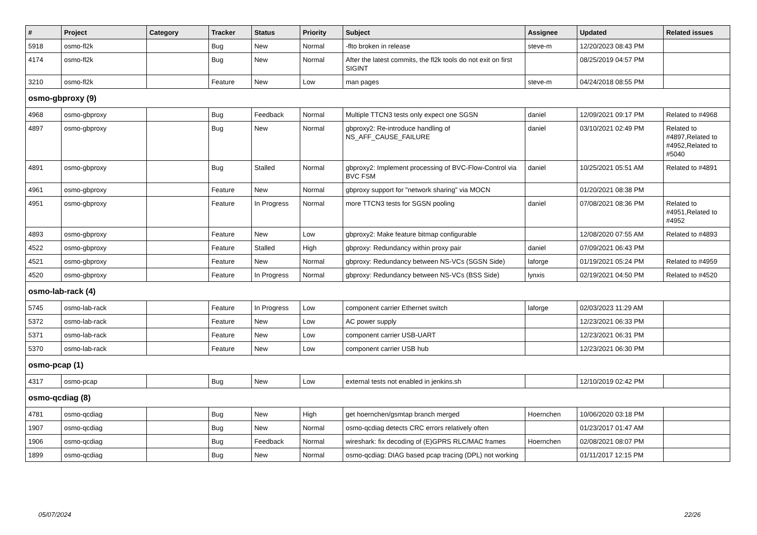| # | Project | Category | Tracker | Status | Priority | Subject | Assignee | Updated | Related issues |
| --- | --- | --- | --- | --- | --- | --- | --- | --- | --- |
| 5918 | osmo-fl2k | | Bug | New | Normal | -flto broken in release | steve-m | 12/20/2023 08:43 PM | |
| 4174 | osmo-fl2k | | Bug | New | Normal | After the latest commits, the fl2k tools do not exit on first SIGINT | | 08/25/2019 04:57 PM | |
| 3210 | osmo-fl2k | | Feature | New | Low | man pages | steve-m | 04/24/2018 08:55 PM | |
| osmo-gbproxy (9) | | | | | | | | | |
| 4968 | osmo-gbproxy | | Bug | Feedback | Normal | Multiple TTCN3 tests only expect one SGSN | daniel | 12/09/2021 09:17 PM | Related to #4968 |
| 4897 | osmo-gbproxy | | Bug | New | Normal | gbproxy2: Re-introduce handling of NS_AFF_CAUSE_FAILURE | daniel | 03/10/2021 02:49 PM | Related to #4897,Related to #4952,Related to #5040 |
| 4891 | osmo-gbproxy | | Bug | Stalled | Normal | gbproxy2: Implement processing of BVC-Flow-Control via BVC FSM | daniel | 10/25/2021 05:51 AM | Related to #4891 |
| 4961 | osmo-gbproxy | | Feature | New | Normal | gbproxy support for "network sharing" via MOCN | | 01/20/2021 08:38 PM | |
| 4951 | osmo-gbproxy | | Feature | In Progress | Normal | more TTCN3 tests for SGSN pooling | daniel | 07/08/2021 08:36 PM | Related to #4951,Related to #4952 |
| 4893 | osmo-gbproxy | | Feature | New | Low | gbproxy2: Make feature bitmap configurable | | 12/08/2020 07:55 AM | Related to #4893 |
| 4522 | osmo-gbproxy | | Feature | Stalled | High | gbproxy: Redundancy within proxy pair | daniel | 07/09/2021 06:43 PM | |
| 4521 | osmo-gbproxy | | Feature | New | Normal | gbproxy: Redundancy between NS-VCs (SGSN Side) | laforge | 01/19/2021 05:24 PM | Related to #4959 |
| 4520 | osmo-gbproxy | | Feature | In Progress | Normal | gbproxy: Redundancy between NS-VCs (BSS Side) | lynxis | 02/19/2021 04:50 PM | Related to #4520 |
| osmo-lab-rack (4) | | | | | | | | | |
| 5745 | osmo-lab-rack | | Feature | In Progress | Low | component carrier Ethernet switch | laforge | 02/03/2023 11:29 AM | |
| 5372 | osmo-lab-rack | | Feature | New | Low | AC power supply | | 12/23/2021 06:33 PM | |
| 5371 | osmo-lab-rack | | Feature | New | Low | component carrier USB-UART | | 12/23/2021 06:31 PM | |
| 5370 | osmo-lab-rack | | Feature | New | Low | component carrier USB hub | | 12/23/2021 06:30 PM | |
| osmo-pcap (1) | | | | | | | | | |
| 4317 | osmo-pcap | | Bug | New | Low | external tests not enabled in jenkins.sh | | 12/10/2019 02:42 PM | |
| osmo-qcdiag (8) | | | | | | | | | |
| 4781 | osmo-qcdiag | | Bug | New | High | get hoernchen/gsmtap branch merged | Hoernchen | 10/06/2020 03:18 PM | |
| 1907 | osmo-qcdiag | | Bug | New | Normal | osmo-qcdiag detects CRC errors relatively often | | 01/23/2017 01:47 AM | |
| 1906 | osmo-qcdiag | | Bug | Feedback | Normal | wireshark: fix decoding of (E)GPRS RLC/MAC frames | Hoernchen | 02/08/2021 08:07 PM | |
| 1899 | osmo-qcdiag | | Bug | New | Normal | osmo-qcdiag: DIAG based pcap tracing (DPL) not working | | 01/11/2017 12:15 PM | |
05/07/2024 22/26